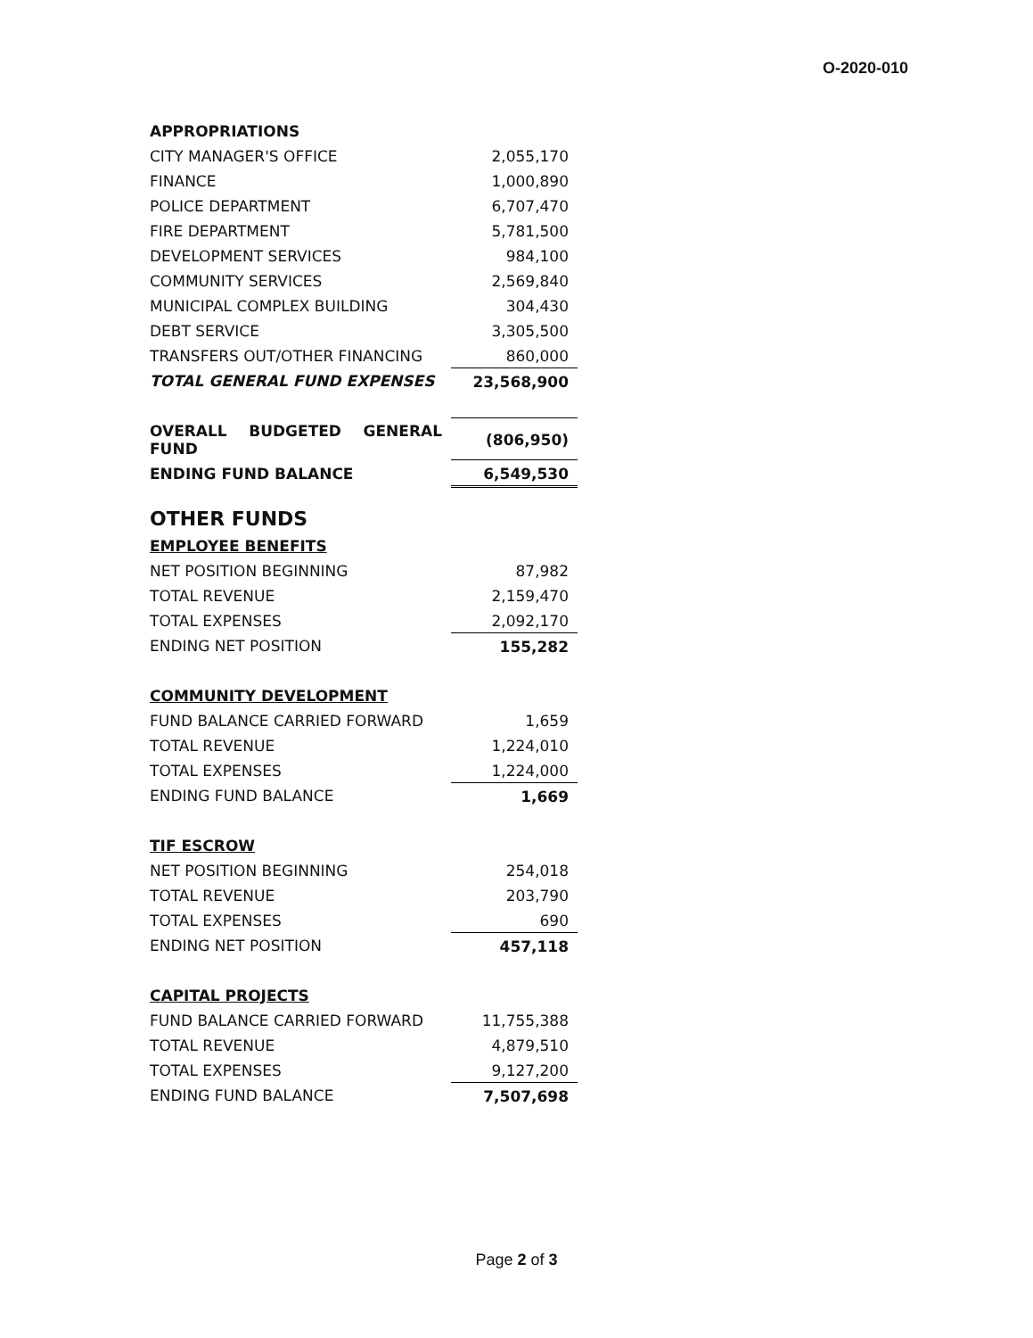O-2020-010
| APPROPRIATIONS | |
| CITY MANAGER'S OFFICE | 2,055,170 |
| FINANCE | 1,000,890 |
| POLICE DEPARTMENT | 6,707,470 |
| FIRE DEPARTMENT | 5,781,500 |
| DEVELOPMENT SERVICES | 984,100 |
| COMMUNITY SERVICES | 2,569,840 |
| MUNICIPAL COMPLEX BUILDING | 304,430 |
| DEBT SERVICE | 3,305,500 |
| TRANSFERS OUT/OTHER FINANCING | 860,000 |
| TOTAL GENERAL FUND EXPENSES | 23,568,900 |
| OVERALL BUDGETED GENERAL FUND | (806,950) |
| ENDING FUND BALANCE | 6,549,530 |
| OTHER FUNDS | |
| EMPLOYEE BENEFITS | |
| NET POSITION BEGINNING | 87,982 |
| TOTAL REVENUE | 2,159,470 |
| TOTAL EXPENSES | 2,092,170 |
| ENDING NET POSITION | 155,282 |
| COMMUNITY DEVELOPMENT | |
| FUND BALANCE CARRIED FORWARD | 1,659 |
| TOTAL REVENUE | 1,224,010 |
| TOTAL EXPENSES | 1,224,000 |
| ENDING FUND BALANCE | 1,669 |
| TIF ESCROW | |
| NET POSITION BEGINNING | 254,018 |
| TOTAL REVENUE | 203,790 |
| TOTAL EXPENSES | 690 |
| ENDING NET POSITION | 457,118 |
| CAPITAL PROJECTS | |
| FUND BALANCE CARRIED FORWARD | 11,755,388 |
| TOTAL REVENUE | 4,879,510 |
| TOTAL EXPENSES | 9,127,200 |
| ENDING FUND BALANCE | 7,507,698 |
Page 2 of 3